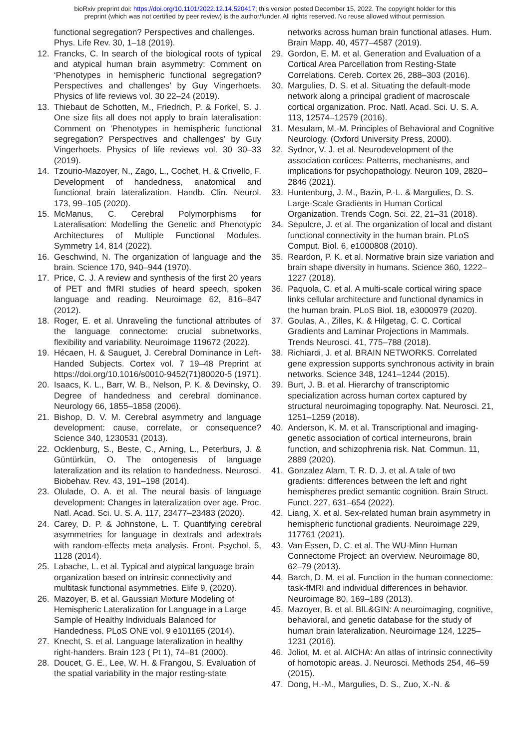bioRxiv preprint doi: https://doi.org/10.1101/2022.12.14.520417; this version posted December 15, 2022. The copyright holder for this
preprint (which was not certified by peer review) is the author/funder. All rights reserved. No reuse allowed without permission.
functional segregation? Perspectives and challenges. Phys. Life Rev. 30, 1–18 (2019).
12. Francks, C. In search of the biological roots of typical and atypical human brain asymmetry: Comment on ‘Phenotypes in hemispheric functional segregation? Perspectives and challenges’ by Guy Vingerhoets. Physics of life reviews vol. 30 22–24 (2019).
13. Thiebaut de Schotten, M., Friedrich, P. & Forkel, S. J. One size fits all does not apply to brain lateralisation: Comment on ‘Phenotypes in hemispheric functional segregation? Perspectives and challenges’ by Guy Vingerhoets. Physics of life reviews vol. 30 30–33 (2019).
14. Tzourio-Mazoyer, N., Zago, L., Cochet, H. & Crivello, F. Development of handedness, anatomical and functional brain lateralization. Handb. Clin. Neurol. 173, 99–105 (2020).
15. McManus, C. Cerebral Polymorphisms for Lateralisation: Modelling the Genetic and Phenotypic Architectures of Multiple Functional Modules. Symmetry 14, 814 (2022).
16. Geschwind, N. The organization of language and the brain. Science 170, 940–944 (1970).
17. Price, C. J. A review and synthesis of the first 20 years of PET and fMRI studies of heard speech, spoken language and reading. Neuroimage 62, 816–847 (2012).
18. Roger, E. et al. Unraveling the functional attributes of the language connectome: crucial subnetworks, flexibility and variability. Neuroimage 119672 (2022).
19. Hécaen, H. & Sauguet, J. Cerebral Dominance in Left-Handed Subjects. Cortex vol. 7 19–48 Preprint at https://doi.org/10.1016/s0010-9452(71)80020-5 (1971).
20. Isaacs, K. L., Barr, W. B., Nelson, P. K. & Devinsky, O. Degree of handedness and cerebral dominance. Neurology 66, 1855–1858 (2006).
21. Bishop, D. V. M. Cerebral asymmetry and language development: cause, correlate, or consequence? Science 340, 1230531 (2013).
22. Ocklenburg, S., Beste, C., Arning, L., Peterburs, J. & Güntürkün, O. The ontogenesis of language lateralization and its relation to handedness. Neurosci. Biobehav. Rev. 43, 191–198 (2014).
23. Olulade, O. A. et al. The neural basis of language development: Changes in lateralization over age. Proc. Natl. Acad. Sci. U. S. A. 117, 23477–23483 (2020).
24. Carey, D. P. & Johnstone, L. T. Quantifying cerebral asymmetries for language in dextrals and adextrals with random-effects meta analysis. Front. Psychol. 5, 1128 (2014).
25. Labache, L. et al. Typical and atypical language brain organization based on intrinsic connectivity and multitask functional asymmetries. Elife 9, (2020).
26. Mazoyer, B. et al. Gaussian Mixture Modeling of Hemispheric Lateralization for Language in a Large Sample of Healthy Individuals Balanced for Handedness. PLoS ONE vol. 9 e101165 (2014).
27. Knecht, S. et al. Language lateralization in healthy right-handers. Brain 123 ( Pt 1), 74–81 (2000).
28. Doucet, G. E., Lee, W. H. & Frangou, S. Evaluation of the spatial variability in the major resting-state
networks across human brain functional atlases. Hum. Brain Mapp. 40, 4577–4587 (2019).
29. Gordon, E. M. et al. Generation and Evaluation of a Cortical Area Parcellation from Resting-State Correlations. Cereb. Cortex 26, 288–303 (2016).
30. Margulies, D. S. et al. Situating the default-mode network along a principal gradient of macroscale cortical organization. Proc. Natl. Acad. Sci. U. S. A. 113, 12574–12579 (2016).
31. Mesulam, M.-M. Principles of Behavioral and Cognitive Neurology. (Oxford University Press, 2000).
32. Sydnor, V. J. et al. Neurodevelopment of the association cortices: Patterns, mechanisms, and implications for psychopathology. Neuron 109, 2820–2846 (2021).
33. Huntenburg, J. M., Bazin, P.-L. & Margulies, D. S. Large-Scale Gradients in Human Cortical Organization. Trends Cogn. Sci. 22, 21–31 (2018).
34. Sepulcre, J. et al. The organization of local and distant functional connectivity in the human brain. PLoS Comput. Biol. 6, e1000808 (2010).
35. Reardon, P. K. et al. Normative brain size variation and brain shape diversity in humans. Science 360, 1222–1227 (2018).
36. Paquola, C. et al. A multi-scale cortical wiring space links cellular architecture and functional dynamics in the human brain. PLoS Biol. 18, e3000979 (2020).
37. Goulas, A., Zilles, K. & Hilgetag, C. C. Cortical Gradients and Laminar Projections in Mammals. Trends Neurosci. 41, 775–788 (2018).
38. Richiardi, J. et al. BRAIN NETWORKS. Correlated gene expression supports synchronous activity in brain networks. Science 348, 1241–1244 (2015).
39. Burt, J. B. et al. Hierarchy of transcriptomic specialization across human cortex captured by structural neuroimaging topography. Nat. Neurosci. 21, 1251–1259 (2018).
40. Anderson, K. M. et al. Transcriptional and imaging-genetic association of cortical interneurons, brain function, and schizophrenia risk. Nat. Commun. 11, 2889 (2020).
41. Gonzalez Alam, T. R. D. J. et al. A tale of two gradients: differences between the left and right hemispheres predict semantic cognition. Brain Struct. Funct. 227, 631–654 (2022).
42. Liang, X. et al. Sex-related human brain asymmetry in hemispheric functional gradients. Neuroimage 229, 117761 (2021).
43. Van Essen, D. C. et al. The WU-Minn Human Connectome Project: an overview. Neuroimage 80, 62–79 (2013).
44. Barch, D. M. et al. Function in the human connectome: task-fMRI and individual differences in behavior. Neuroimage 80, 169–189 (2013).
45. Mazoyer, B. et al. BIL&GIN: A neuroimaging, cognitive, behavioral, and genetic database for the study of human brain lateralization. Neuroimage 124, 1225–1231 (2016).
46. Joliot, M. et al. AICHA: An atlas of intrinsic connectivity of homotopic areas. J. Neurosci. Methods 254, 46–59 (2015).
47. Dong, H.-M., Margulies, D. S., Zuo, X.-N. &